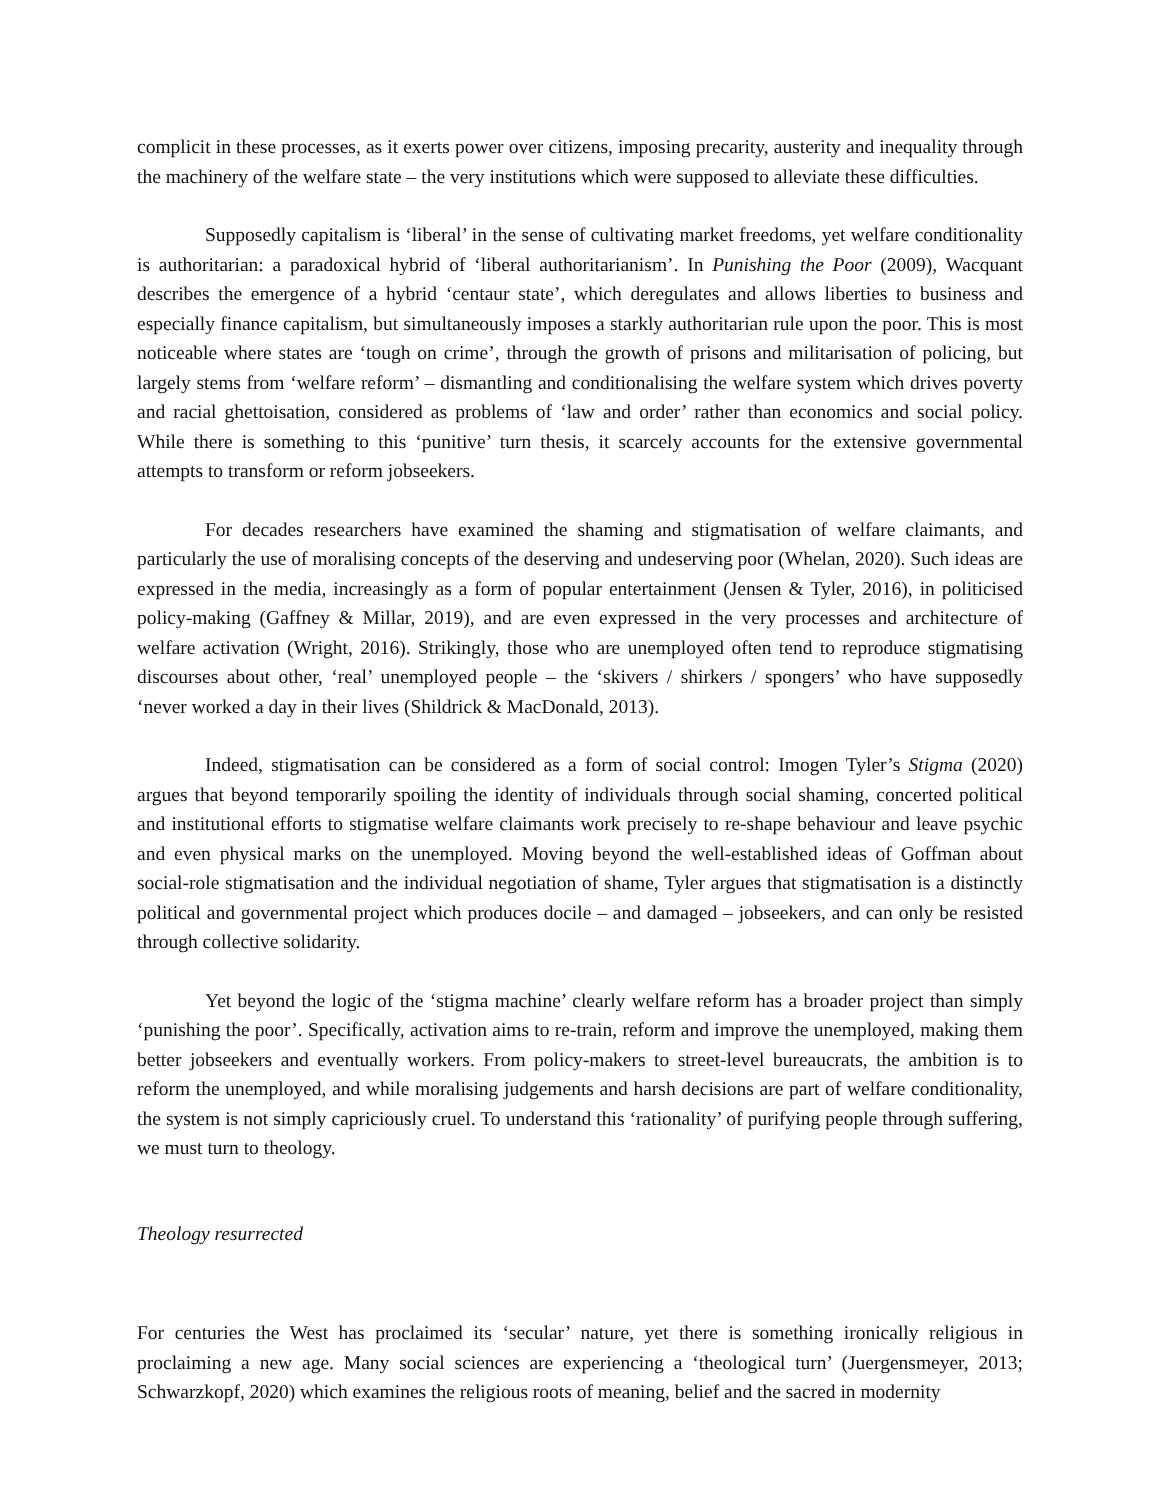complicit in these processes, as it exerts power over citizens, imposing precarity, austerity and inequality through the machinery of the welfare state – the very institutions which were supposed to alleviate these difficulties.
Supposedly capitalism is ‘liberal’ in the sense of cultivating market freedoms, yet welfare conditionality is authoritarian: a paradoxical hybrid of ‘liberal authoritarianism’. In Punishing the Poor (2009), Wacquant describes the emergence of a hybrid ‘centaur state’, which deregulates and allows liberties to business and especially finance capitalism, but simultaneously imposes a starkly authoritarian rule upon the poor. This is most noticeable where states are ‘tough on crime’, through the growth of prisons and militarisation of policing, but largely stems from ‘welfare reform’ – dismantling and conditionalising the welfare system which drives poverty and racial ghettoisation, considered as problems of ‘law and order’ rather than economics and social policy. While there is something to this ‘punitive’ turn thesis, it scarcely accounts for the extensive governmental attempts to transform or reform jobseekers.
For decades researchers have examined the shaming and stigmatisation of welfare claimants, and particularly the use of moralising concepts of the deserving and undeserving poor (Whelan, 2020). Such ideas are expressed in the media, increasingly as a form of popular entertainment (Jensen & Tyler, 2016), in politicised policy-making (Gaffney & Millar, 2019), and are even expressed in the very processes and architecture of welfare activation (Wright, 2016). Strikingly, those who are unemployed often tend to reproduce stigmatising discourses about other, ‘real’ unemployed people – the ‘skivers / shirkers / spongers’ who have supposedly ‘never worked a day in their lives (Shildrick & MacDonald, 2013).
Indeed, stigmatisation can be considered as a form of social control: Imogen Tyler’s Stigma (2020) argues that beyond temporarily spoiling the identity of individuals through social shaming, concerted political and institutional efforts to stigmatise welfare claimants work precisely to re-shape behaviour and leave psychic and even physical marks on the unemployed. Moving beyond the well-established ideas of Goffman about social-role stigmatisation and the individual negotiation of shame, Tyler argues that stigmatisation is a distinctly political and governmental project which produces docile – and damaged – jobseekers, and can only be resisted through collective solidarity.
Yet beyond the logic of the ‘stigma machine’ clearly welfare reform has a broader project than simply ‘punishing the poor’. Specifically, activation aims to re-train, reform and improve the unemployed, making them better jobseekers and eventually workers. From policy-makers to street-level bureaucrats, the ambition is to reform the unemployed, and while moralising judgements and harsh decisions are part of welfare conditionality, the system is not simply capriciously cruel. To understand this ‘rationality’ of purifying people through suffering, we must turn to theology.
Theology resurrected
For centuries the West has proclaimed its ‘secular’ nature, yet there is something ironically religious in proclaiming a new age. Many social sciences are experiencing a ‘theological turn’ (Juergensmeyer, 2013; Schwarzkopf, 2020) which examines the religious roots of meaning, belief and the sacred in modernity